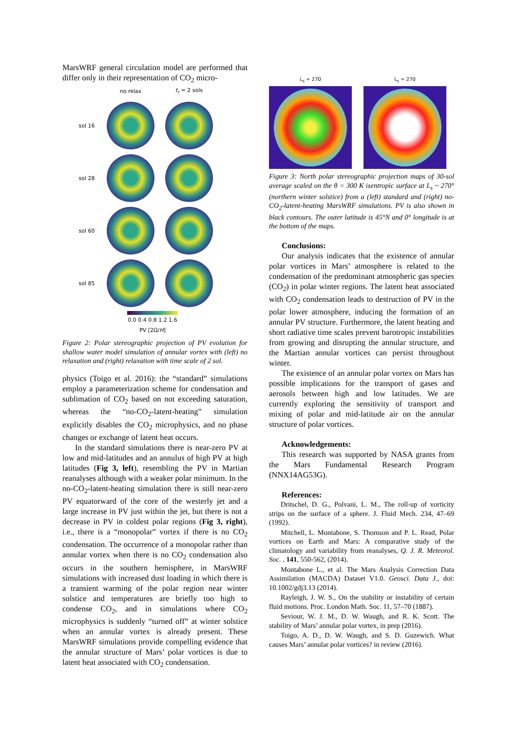MarsWRF general circulation model are performed that differ only in their representation of CO<sub>2</sub> micro-
no relax t<sub>r</sub> = 2 sols sol 16
sol 28
sol 60
sol 85
0.0 0.4 0.8 1.2 1.6
PV [2Ω/H]
Figure 2: Polar stereographic projection of PV evolution for shallow water model simulation of annular vortex with (left) no relaxation and (right) relaxation with time scale of 2 sol.
physics (Toigo et al. 2016): the “standard” simulations employ a parameterization scheme for condensation and sublimation of CO<sub>2</sub> based on not exceeding saturation, whereas the “no-CO<sub>2</sub>-latent-heating” simulation explicitly disables the CO<sub>2</sub> microphysics, and no phase changes or exchange of latent heat occurs.
In the standard simulations there is near-zero PV at low and mid-latitudes and an annulus of high PV at high latitudes (Fig 3, left), resembling the PV in Martian reanalyses although with a weaker polar minimum. In the no-CO<sub>2</sub>-latent-heating simulation there is still near-zero PV equatorward of the core of the westerly jet and a large increase in PV just within the jet, but there is not a decrease in PV in coldest polar regions (Fig 3, right), i.e., there is a “monopolar” vortex if there is no CO<sub>2</sub> condensation. The occurrence of a monopolar rather than annular vortex when there is no CO<sub>2</sub> condensation also occurs in the southern hemisphere, in MarsWRF simulations with increased dust loading in which there is a transient warming of the polar region near winter solstice and temperatures are briefly too high to condense CO<sub>2</sub>, and in simulations where CO<sub>2</sub> microphysics is suddenly “turned off” at winter solstice when an annular vortex is already present. These MarsWRF simulations provide compelling evidence that the annular structure of Mars’ polar vortices is due to latent heat associated with CO<sub>2</sub> condensation.
L<sub>s</sub> = 270 L<sub>s</sub> = 270
Figure 3: North polar stereographic projection maps of 30-sol average scaled on the θ = 300 K isentropic surface at L<sub>s</sub> ~ 270° (northern winter solstice) from a (left) standard and (right) no-CO<sub>2</sub>-latent-heating MarsWRF simulations. PV is also shown in black contours. The outer latitude is 45°N and 0° longitude is at the bottom of the maps.
Conclusions:
Our analysis indicates that the existence of annular polar vortices in Mars’ atmosphere is related to the condensation of the predominant atmospheric gas species (CO<sub>2</sub>) in polar winter regions. The latent heat associated with CO<sub>2</sub> condensation leads to destruction of PV in the polar lower atmosphere, inducing the formation of an annular PV structure. Furthermore, the latent heating and short radiative time scales prevent barotropic instabilities from growing and disrupting the annular structure, and the Martian annular vortices can persist throughout winter.
The existence of an annular polar vortex on Mars has possible implications for the transport of gases and aerosols between high and low latitudes. We are currently exploring the sensitivity of transport and mixing of polar and mid-latitude air on the annular structure of polar vortices.
Acknowledgements:
This research was supported by NASA grants from the Mars Fundamental Research Program (NNX14AG53G).
References:
Dritschel, D. G., Polvani, L. M., The roll-up of vorticity strips on the surface of a sphere. J. Fluid Mech. 234, 47–69 (1992).
Mitchell, L. Montabone, S. Thomson and P. L. Read, Polar vortices on Earth and Mars: A comparative study of the climatology and variability from reanalyses, Q. J. R. Meteorol. Soc. , 141, 550-562, (2014).
Montabone L., et al. The Mars Analysis Correction Data Assimilation (MACDA) Dataset V1.0. Geosci. Data J., doi: 10.1002/gdj3.13 (2014).
Rayleigh, J. W. S., On the stability or instability of certain fluid motions. Proc. London Math. Soc. 11, 57–70 (1887).
Seviour, W. J. M., D. W. Waugh, and R. K. Scott. The stability of Mars’ annular polar vortex, in prep (2016).
Toigo, A. D., D. W. Waugh, and S. D. Guzewich. What causes Mars’ annular polar vortices? in review (2016).